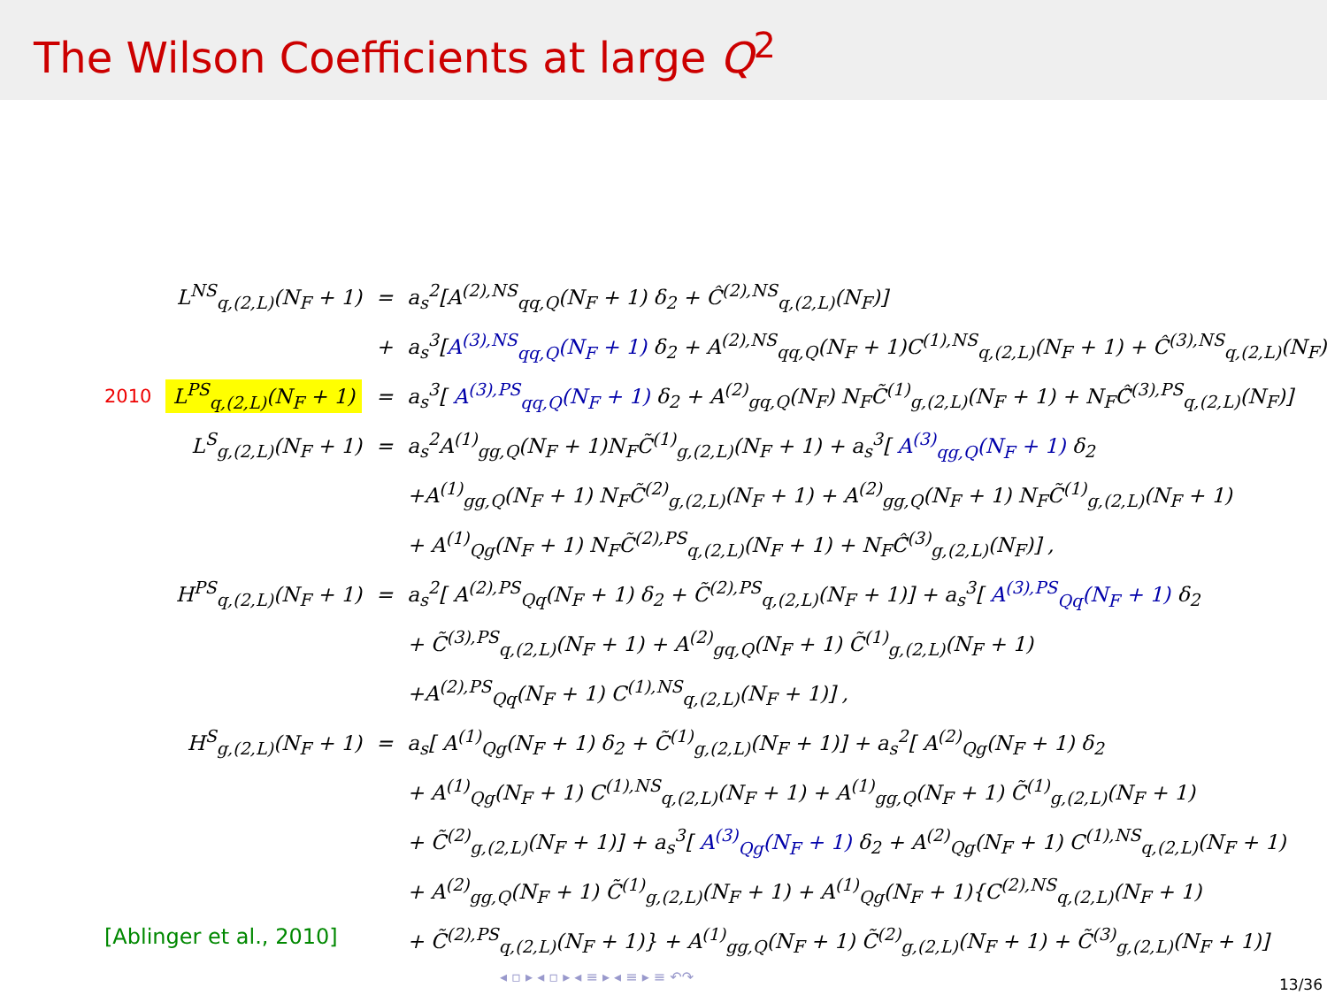The Wilson Coefficients at large Q<sup>2</sup>
| | L<sup>NS</sup><sub>q,(2,L)</sub>(N<sub>F</sub> + 1) | = | a<sub>s</sub><sup>2</sup>[A<sup>(2),NS</sup><sub>qq,Q</sub>(N<sub>F</sub> + 1) δ<sub>2</sub> + Ĉ<sup>(2),NS</sup><sub>q,(2,L)</sub>(N<sub>F</sub>)] |
| | | + | a<sub>s</sub><sup>3</sup>[ A<sup>(3),NS</sup><sub>qq,Q</sub>(N<sub>F</sub> + 1) δ<sub>2</sub> + A<sup>(2),NS</sup><sub>qq,Q</sub>(N<sub>F</sub> + 1)C<sup>(1),NS</sup><sub>q,(2,L)</sub>(N<sub>F</sub> + 1) + Ĉ<sup>(3),NS</sup><sub>q,(2,L)</sub>(N<sub>F</sub>)] |
| 2010 | L<sup>PS</sup><sub>q,(2,L)</sub>(N<sub>F</sub> + 1) | = | a<sub>s</sub><sup>3</sup>[ A<sup>(3),PS</sup><sub>qq,Q</sub>(N<sub>F</sub> + 1) δ<sub>2</sub> + A<sup>(2)</sup><sub>gq,Q</sub>(N<sub>F</sub>) N<sub>F</sub>C̃<sup>(1)</sup><sub>g,(2,L)</sub>(N<sub>F</sub> + 1) + N<sub>F</sub>Ĉ̃<sup>(3),PS</sup><sub>q,(2,L)</sub>(N<sub>F</sub>)] |
| | L<sup>S</sup><sub>g,(2,L)</sub>(N<sub>F</sub> + 1) | = | a<sub>s</sub><sup>2</sup>A<sup>(1)</sup><sub>gg,Q</sub>(N<sub>F</sub> + 1)N<sub>F</sub>C̃<sup>(1)</sup><sub>g,(2,L)</sub>(N<sub>F</sub> + 1) + a<sub>s</sub><sup>3</sup>[ A<sup>(3)</sup><sub>qg,Q</sub>(N<sub>F</sub> + 1) δ<sub>2</sub> |
| | | | +A<sup>(1)</sup><sub>gg,Q</sub>(N<sub>F</sub> + 1) N<sub>F</sub>C̃<sup>(2)</sup><sub>g,(2,L)</sub>(N<sub>F</sub> + 1) + A<sup>(2)</sup><sub>gg,Q</sub>(N<sub>F</sub> + 1) N<sub>F</sub>C̃<sup>(1)</sup><sub>g,(2,L)</sub>(N<sub>F</sub> + 1) |
| | | | + A<sup>(1)</sup><sub>Qg</sub>(N<sub>F</sub> + 1) N<sub>F</sub>C̃<sup>(2),PS</sup><sub>q,(2,L)</sub>(N<sub>F</sub> + 1) + N<sub>F</sub>Ĉ̃<sup>(3)</sup><sub>g,(2,L)</sub>(N<sub>F</sub>)] , |
| | H<sup>PS</sup><sub>q,(2,L)</sub>(N<sub>F</sub> + 1) | = | a<sub>s</sub><sup>2</sup>[ A<sup>(2),PS</sup><sub>Qq</sub>(N<sub>F</sub> + 1) δ<sub>2</sub> + C̃<sup>(2),PS</sup><sub>q,(2,L)</sub>(N<sub>F</sub> + 1)] + a<sub>s</sub><sup>3</sup>[ A<sup>(3),PS</sup><sub>Qq</sub>(N<sub>F</sub> + 1) δ<sub>2</sub> |
| | | | + C̃<sup>(3),PS</sup><sub>q,(2,L)</sub>(N<sub>F</sub> + 1) + A<sup>(2)</sup><sub>gq,Q</sub>(N<sub>F</sub> + 1) C̃<sup>(1)</sup><sub>g,(2,L)</sub>(N<sub>F</sub> + 1) |
| | | | +A<sup>(2),PS</sup><sub>Qq</sub>(N<sub>F</sub> + 1) C<sup>(1),NS</sup><sub>q,(2,L)</sub>(N<sub>F</sub> + 1)] , |
| | H<sup>S</sup><sub>g,(2,L)</sub>(N<sub>F</sub> + 1) | = | a<sub>s</sub>[ A<sup>(1)</sup><sub>Qg</sub>(N<sub>F</sub> + 1) δ<sub>2</sub> + C̃<sup>(1)</sup><sub>g,(2,L)</sub>(N<sub>F</sub> + 1)] + a<sub>s</sub><sup>2</sup>[ A<sup>(2)</sup><sub>Qg</sub>(N<sub>F</sub> + 1) δ<sub>2</sub> |
| | | | + A<sup>(1)</sup><sub>Qg</sub>(N<sub>F</sub> + 1) C<sup>(1),NS</sup><sub>q,(2,L)</sub>(N<sub>F</sub> + 1) + A<sup>(1)</sup><sub>gg,Q</sub>(N<sub>F</sub> + 1) C̃<sup>(1)</sup><sub>g,(2,L)</sub>(N<sub>F</sub> + 1) |
| | | | + C̃<sup>(2)</sup><sub>g,(2,L)</sub>(N<sub>F</sub> + 1)] + a<sub>s</sub><sup>3</sup>[ A<sup>(3)</sup><sub>Qg</sub>(N<sub>F</sub> + 1) δ<sub>2</sub> + A<sup>(2)</sup><sub>Qg</sub>(N<sub>F</sub> + 1) C<sup>(1),NS</sup><sub>q,(2,L)</sub>(N<sub>F</sub> + 1) |
| | | | + A<sup>(2)</sup><sub>gg,Q</sub>(N<sub>F</sub> + 1) C̃<sup>(1)</sup><sub>g,(2,L)</sub>(N<sub>F</sub> + 1) + A<sup>(1)</sup><sub>Qg</sub>(N<sub>F</sub> + 1){C<sup>(2),NS</sup><sub>q,(2,L)</sub>(N<sub>F</sub> + 1) |
| | | | + C̃<sup>(2),PS</sup><sub>q,(2,L)</sub>(N<sub>F</sub> + 1)} + A<sup>(1)</sup><sub>gg,Q</sub>(N<sub>F</sub> + 1) C̃<sup>(2)</sup><sub>g,(2,L)</sub>(N<sub>F</sub> + 1) + C̃<sup>(3)</sup><sub>g,(2,L)</sub>(N<sub>F</sub> + 1)] |
[Ablinger et al., 2010]
◂ ▫ ▸ ◂ ▫ ▸ ◂ ≡ ▸ ◂ ≡ ▸ ≡ ↶↷ 13/36